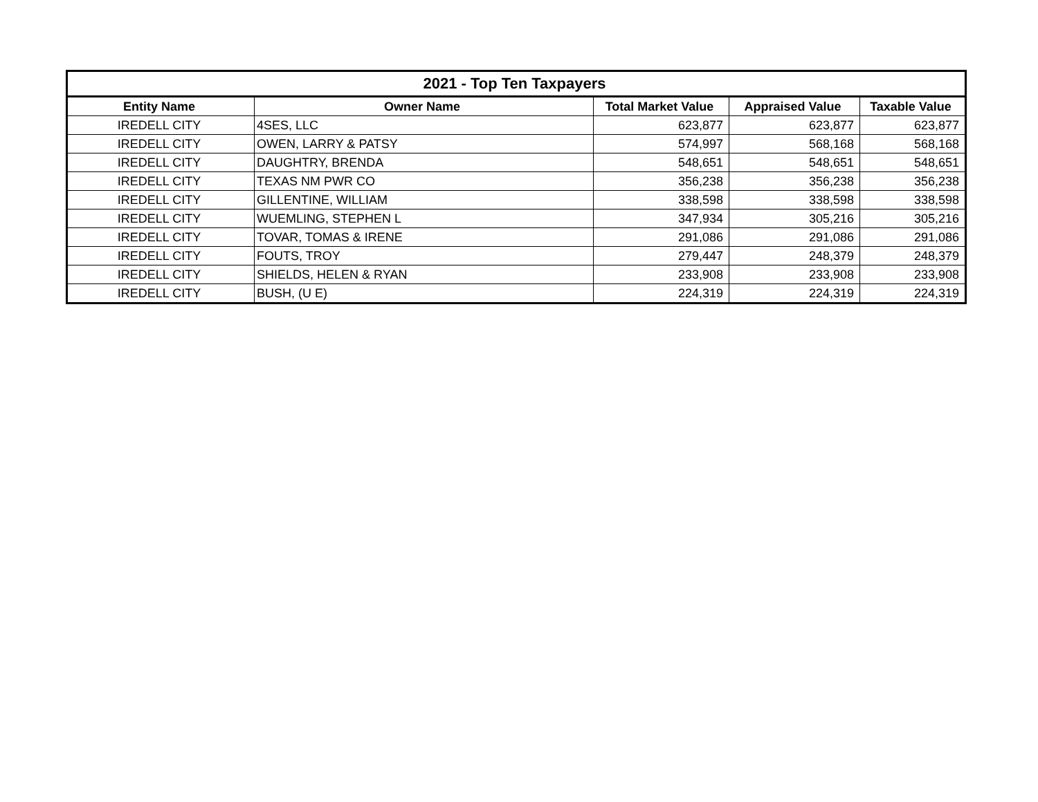| 2021 - Top Ten Taxpayers | | | | |
| --- | --- | --- | --- | --- |
| Entity Name | Owner Name | Total Market Value | Appraised Value | Taxable Value |
| IREDELL CITY | 4SES, LLC | 623,877 | 623,877 | 623,877 |
| IREDELL CITY | OWEN, LARRY & PATSY | 574,997 | 568,168 | 568,168 |
| IREDELL CITY | DAUGHTRY, BRENDA | 548,651 | 548,651 | 548,651 |
| IREDELL CITY | TEXAS NM PWR CO | 356,238 | 356,238 | 356,238 |
| IREDELL CITY | GILLENTINE, WILLIAM | 338,598 | 338,598 | 338,598 |
| IREDELL CITY | WUEMLING, STEPHEN L | 347,934 | 305,216 | 305,216 |
| IREDELL CITY | TOVAR, TOMAS & IRENE | 291,086 | 291,086 | 291,086 |
| IREDELL CITY | FOUTS, TROY | 279,447 | 248,379 | 248,379 |
| IREDELL CITY | SHIELDS, HELEN & RYAN | 233,908 | 233,908 | 233,908 |
| IREDELL CITY | BUSH, (U E) | 224,319 | 224,319 | 224,319 |